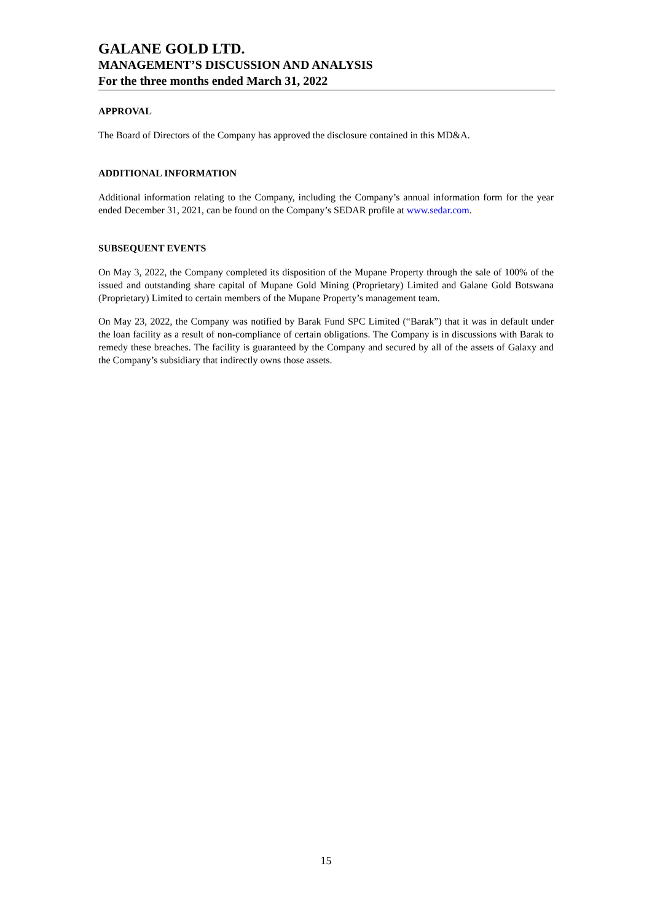GALANE GOLD LTD.
MANAGEMENT’S DISCUSSION AND ANALYSIS
For the three months ended March 31, 2022
APPROVAL
The Board of Directors of the Company has approved the disclosure contained in this MD&A.
ADDITIONAL INFORMATION
Additional information relating to the Company, including the Company’s annual information form for the year ended December 31, 2021, can be found on the Company’s SEDAR profile at www.sedar.com.
SUBSEQUENT EVENTS
On May 3, 2022, the Company completed its disposition of the Mupane Property through the sale of 100% of the issued and outstanding share capital of Mupane Gold Mining (Proprietary) Limited and Galane Gold Botswana (Proprietary) Limited to certain members of the Mupane Property’s management team.
On May 23, 2022, the Company was notified by Barak Fund SPC Limited (“Barak”) that it was in default under the loan facility as a result of non-compliance of certain obligations. The Company is in discussions with Barak to remedy these breaches. The facility is guaranteed by the Company and secured by all of the assets of Galaxy and the Company’s subsidiary that indirectly owns those assets.
15